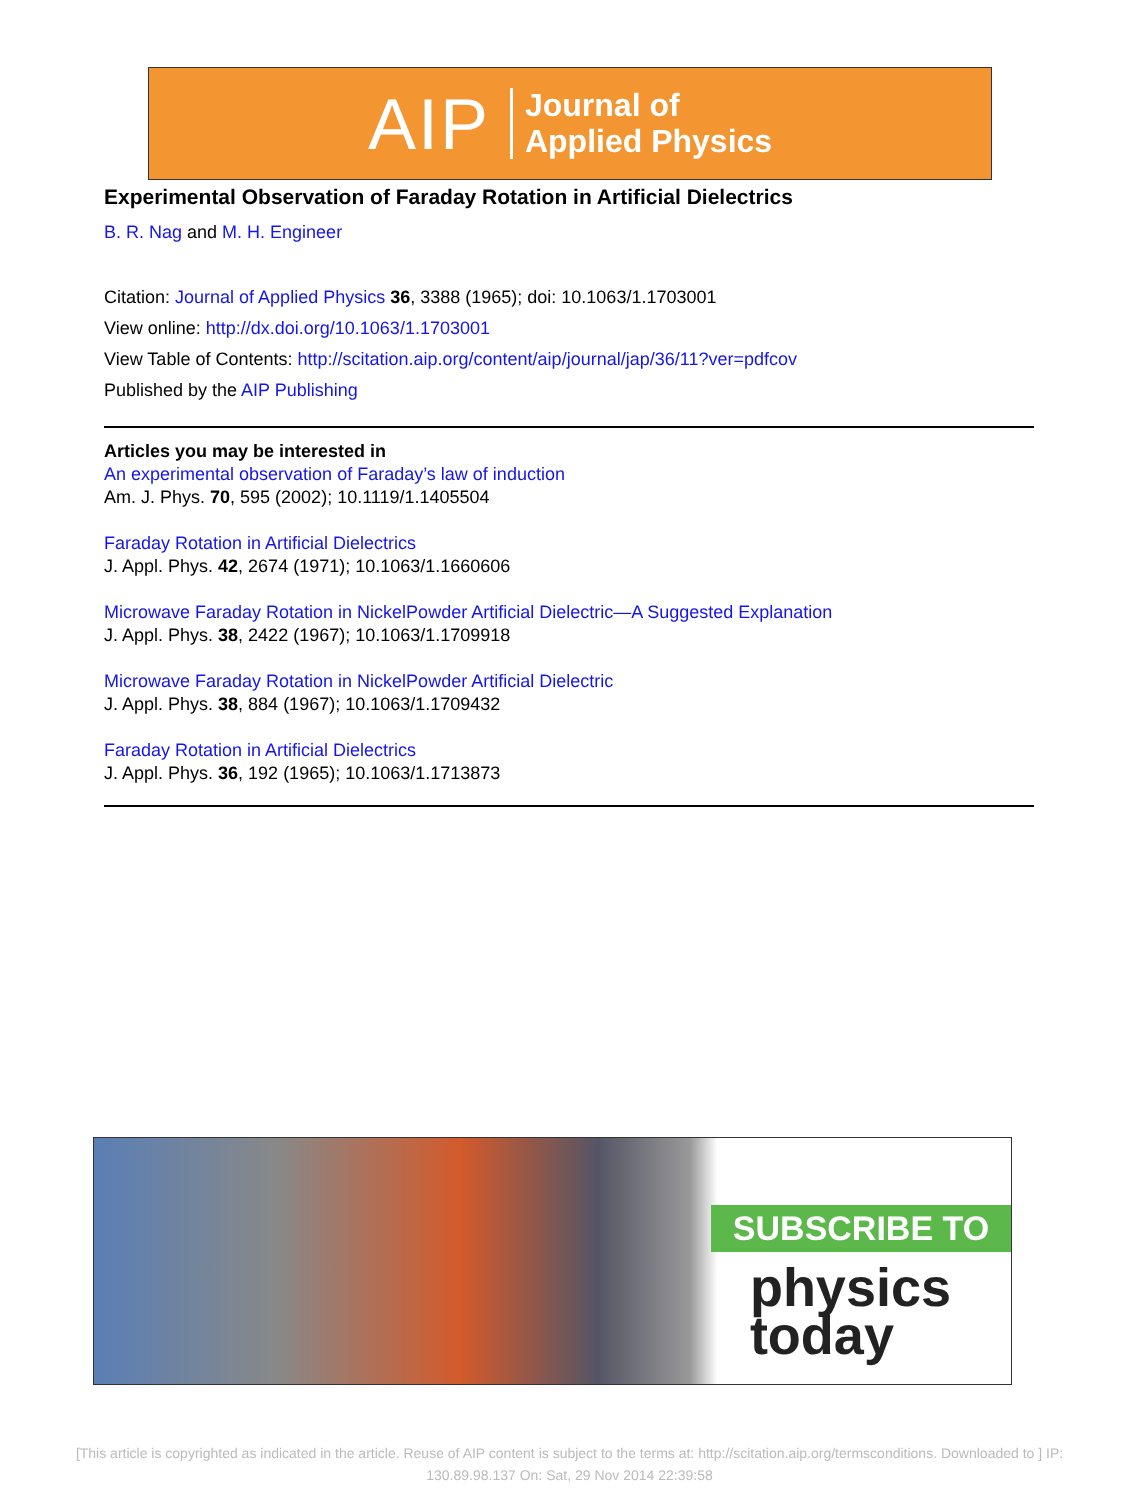AIP Journal of
Applied Physics
Experimental Observation of Faraday Rotation in Artificial Dielectrics
B. R. Nag and M. H. Engineer
Citation: Journal of Applied Physics 36, 3388 (1965); doi: 10.1063/1.1703001
View online: http://dx.doi.org/10.1063/1.1703001
View Table of Contents: http://scitation.aip.org/content/aip/journal/jap/36/11?ver=pdfcov
Published by the AIP Publishing
Articles you may be interested in
An experimental observation of Faraday’s law of induction
Am. J. Phys. 70, 595 (2002); 10.1119/1.1405504
Faraday Rotation in Artificial Dielectrics
J. Appl. Phys. 42, 2674 (1971); 10.1063/1.1660606
Microwave Faraday Rotation in NickelPowder Artificial Dielectric—A Suggested Explanation
J. Appl. Phys. 38, 2422 (1967); 10.1063/1.1709918
Microwave Faraday Rotation in NickelPowder Artificial Dielectric
J. Appl. Phys. 38, 884 (1967); 10.1063/1.1709432
Faraday Rotation in Artificial Dielectrics
J. Appl. Phys. 36, 192 (1965); 10.1063/1.1713873
SUBSCRIBE TO
physics
today
[This article is copyrighted as indicated in the article. Reuse of AIP content is subject to the terms at: http://scitation.aip.org/termsconditions. Downloaded to ] IP:
130.89.98.137 On: Sat, 29 Nov 2014 22:39:58